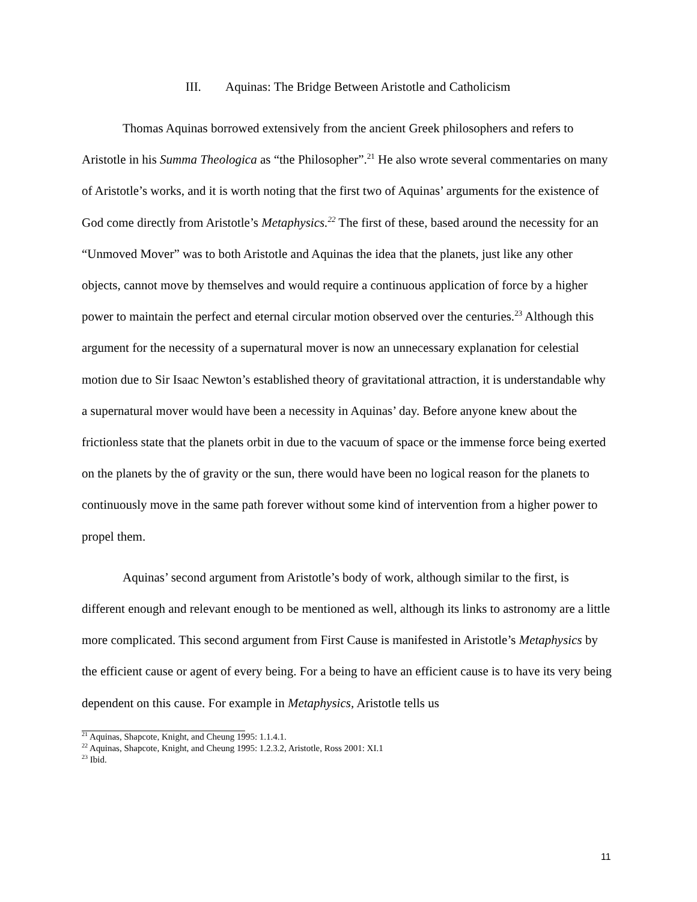III. Aquinas: The Bridge Between Aristotle and Catholicism
Thomas Aquinas borrowed extensively from the ancient Greek philosophers and refers to Aristotle in his Summa Theologica as “the Philosopher”.<sup>21</sup> He also wrote several commentaries on many of Aristotle’s works, and it is worth noting that the first two of Aquinas’ arguments for the existence of God come directly from Aristotle’s Metaphysics.<sup>22</sup> The first of these, based around the necessity for an “Unmoved Mover” was to both Aristotle and Aquinas the idea that the planets, just like any other objects, cannot move by themselves and would require a continuous application of force by a higher power to maintain the perfect and eternal circular motion observed over the centuries.<sup>23</sup> Although this argument for the necessity of a supernatural mover is now an unnecessary explanation for celestial motion due to Sir Isaac Newton’s established theory of gravitational attraction, it is understandable why a supernatural mover would have been a necessity in Aquinas’ day. Before anyone knew about the frictionless state that the planets orbit in due to the vacuum of space or the immense force being exerted on the planets by the of gravity or the sun, there would have been no logical reason for the planets to continuously move in the same path forever without some kind of intervention from a higher power to propel them.
Aquinas’ second argument from Aristotle’s body of work, although similar to the first, is different enough and relevant enough to be mentioned as well, although its links to astronomy are a little more complicated. This second argument from First Cause is manifested in Aristotle’s Metaphysics by the efficient cause or agent of every being. For a being to have an efficient cause is to have its very being dependent on this cause. For example in Metaphysics, Aristotle tells us
<sup>21</sup> Aquinas, Shapcote, Knight, and Cheung 1995: 1.1.4.1.
<sup>22</sup> Aquinas, Shapcote, Knight, and Cheung 1995: 1.2.3.2, Aristotle, Ross 2001: XI.1
<sup>23</sup> Ibid.
11